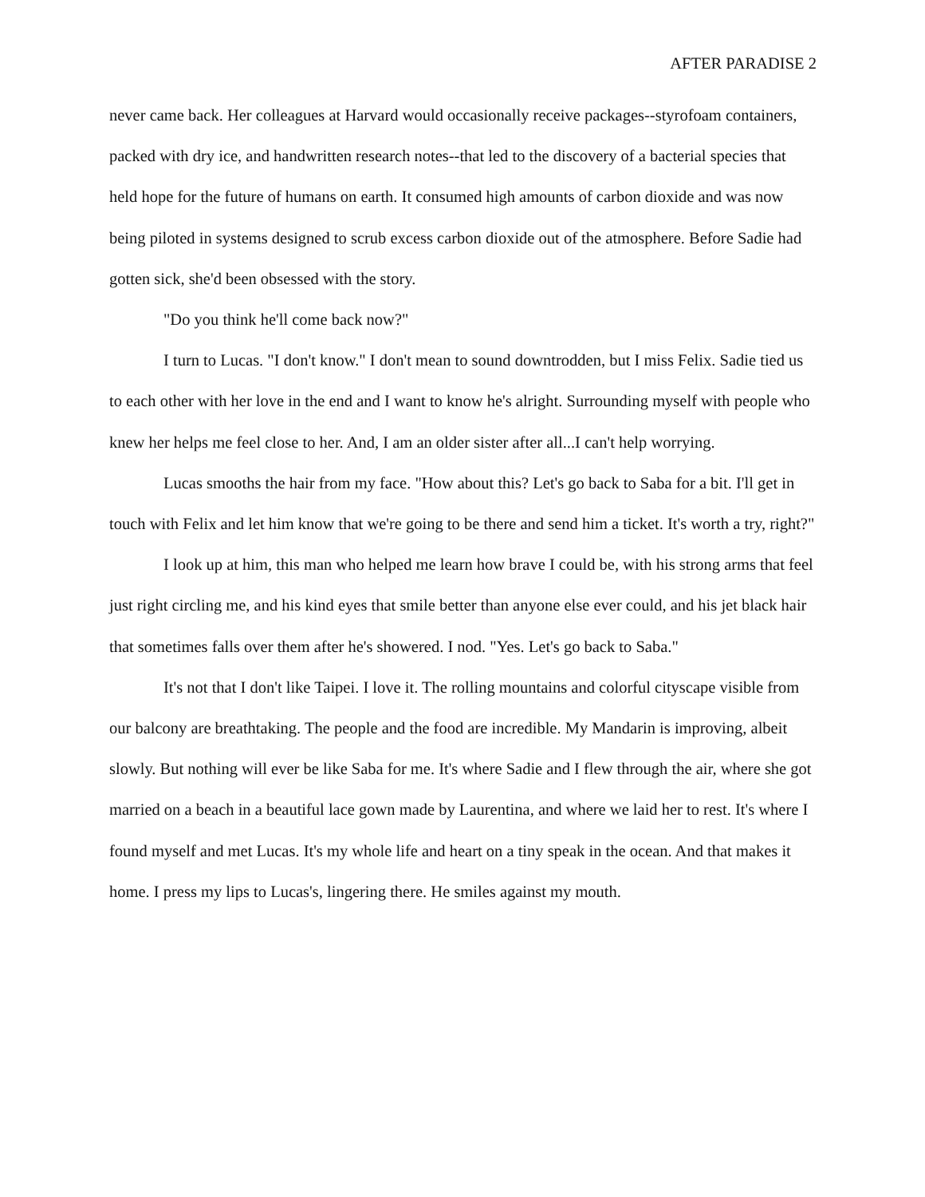AFTER PARADISE 2
never came back. Her colleagues at Harvard would occasionally receive packages--styrofoam containers, packed with dry ice, and handwritten research notes--that led to the discovery of a bacterial species that held hope for the future of humans on earth. It consumed high amounts of carbon dioxide and was now being piloted in systems designed to scrub excess carbon dioxide out of the atmosphere. Before Sadie had gotten sick, she'd been obsessed with the story.
"Do you think he'll come back now?"
I turn to Lucas. "I don't know." I don't mean to sound downtrodden, but I miss Felix. Sadie tied us to each other with her love in the end and I want to know he's alright. Surrounding myself with people who knew her helps me feel close to her. And, I am an older sister after all...I can't help worrying.
Lucas smooths the hair from my face. "How about this? Let's go back to Saba for a bit. I'll get in touch with Felix and let him know that we're going to be there and send him a ticket. It's worth a try, right?"
I look up at him, this man who helped me learn how brave I could be, with his strong arms that feel just right circling me, and his kind eyes that smile better than anyone else ever could, and his jet black hair that sometimes falls over them after he's showered. I nod. "Yes. Let's go back to Saba."
It's not that I don't like Taipei. I love it. The rolling mountains and colorful cityscape visible from our balcony are breathtaking. The people and the food are incredible. My Mandarin is improving, albeit slowly. But nothing will ever be like Saba for me. It's where Sadie and I flew through the air, where she got married on a beach in a beautiful lace gown made by Laurentina, and where we laid her to rest. It's where I found myself and met Lucas. It's my whole life and heart on a tiny speak in the ocean. And that makes it home. I press my lips to Lucas's, lingering there. He smiles against my mouth.